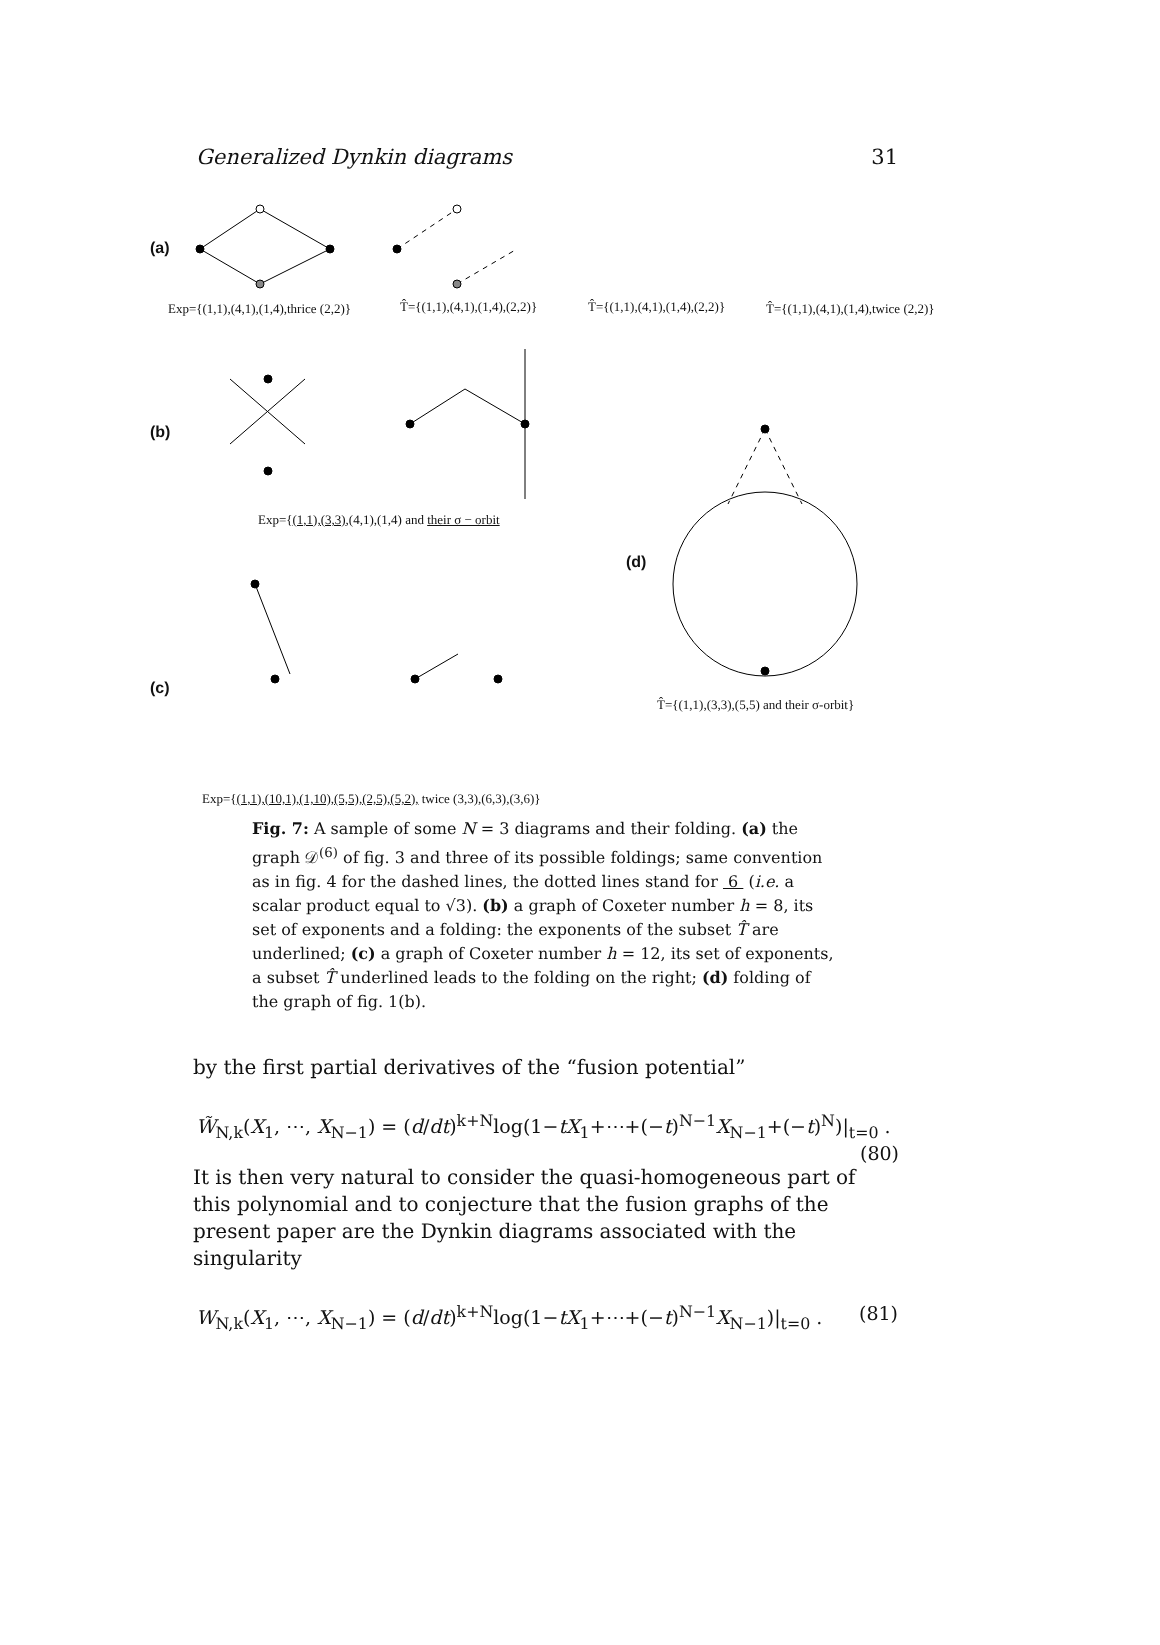Generalized Dynkin diagrams 31
(a)
(b)
(d)
(c)
Exp={(1,1),(4,1),(1,4),thrice (2,2)}
T̂={(1,1),(4,1),(1,4),(2,2)} T̂={(1,1),(4,1),(1,4),(2,2)}
T̂={(1,1),(4,1),(1,4),twice (2,2)}
Exp={(1,1),(3,3),(4,1),(1,4) and their σ − orbit
T̂={(1,1),(3,3),(5,5) and their σ-orbit}
Exp={(1,1),(10,1),(1,10),(5,5),(2,5),(5,2), twice (3,3),(6,3),(3,6)}
Fig. 7: A sample of some N = 3 diagrams and their folding. (a) the graph 𝒟<sup>(6)</sup> of fig. 3 and three of its possible foldings; same convention as in fig. 4 for the dashed lines, the dotted lines stand for 6 (i.e. a scalar product equal to √3). (b) a graph of Coxeter number h = 8, its set of exponents and a folding: the exponents of the subset T̂ are underlined; (c) a graph of Coxeter number h = 12, its set of exponents, a subset T̂ underlined leads to the folding on the right; (d) folding of the graph of fig. 1(b).
by the first partial derivatives of the “fusion potential”
W̃<sub>N,k</sub>(X<sub>1</sub>, ⋯, X<sub>N−1</sub>) = (d/dt)<sup>k+N</sup>log(1−tX<sub>1</sub>+⋯+(−t)<sup>N−1</sup>X<sub>N−1</sub>+(−t)<sup>N</sup>)|<sub>t=0</sub> .
(80)
It is then very natural to consider the quasi-homogeneous part of this polynomial and to conjecture that the fusion graphs of the present paper are the Dynkin diagrams associated with the singularity
W<sub>N,k</sub>(X<sub>1</sub>, ⋯, X<sub>N−1</sub>) = (d/dt)<sup>k+N</sup>log(1−tX<sub>1</sub>+⋯+(−t)<sup>N−1</sup>X<sub>N−1</sub>)|<sub>t=0</sub> . (81)